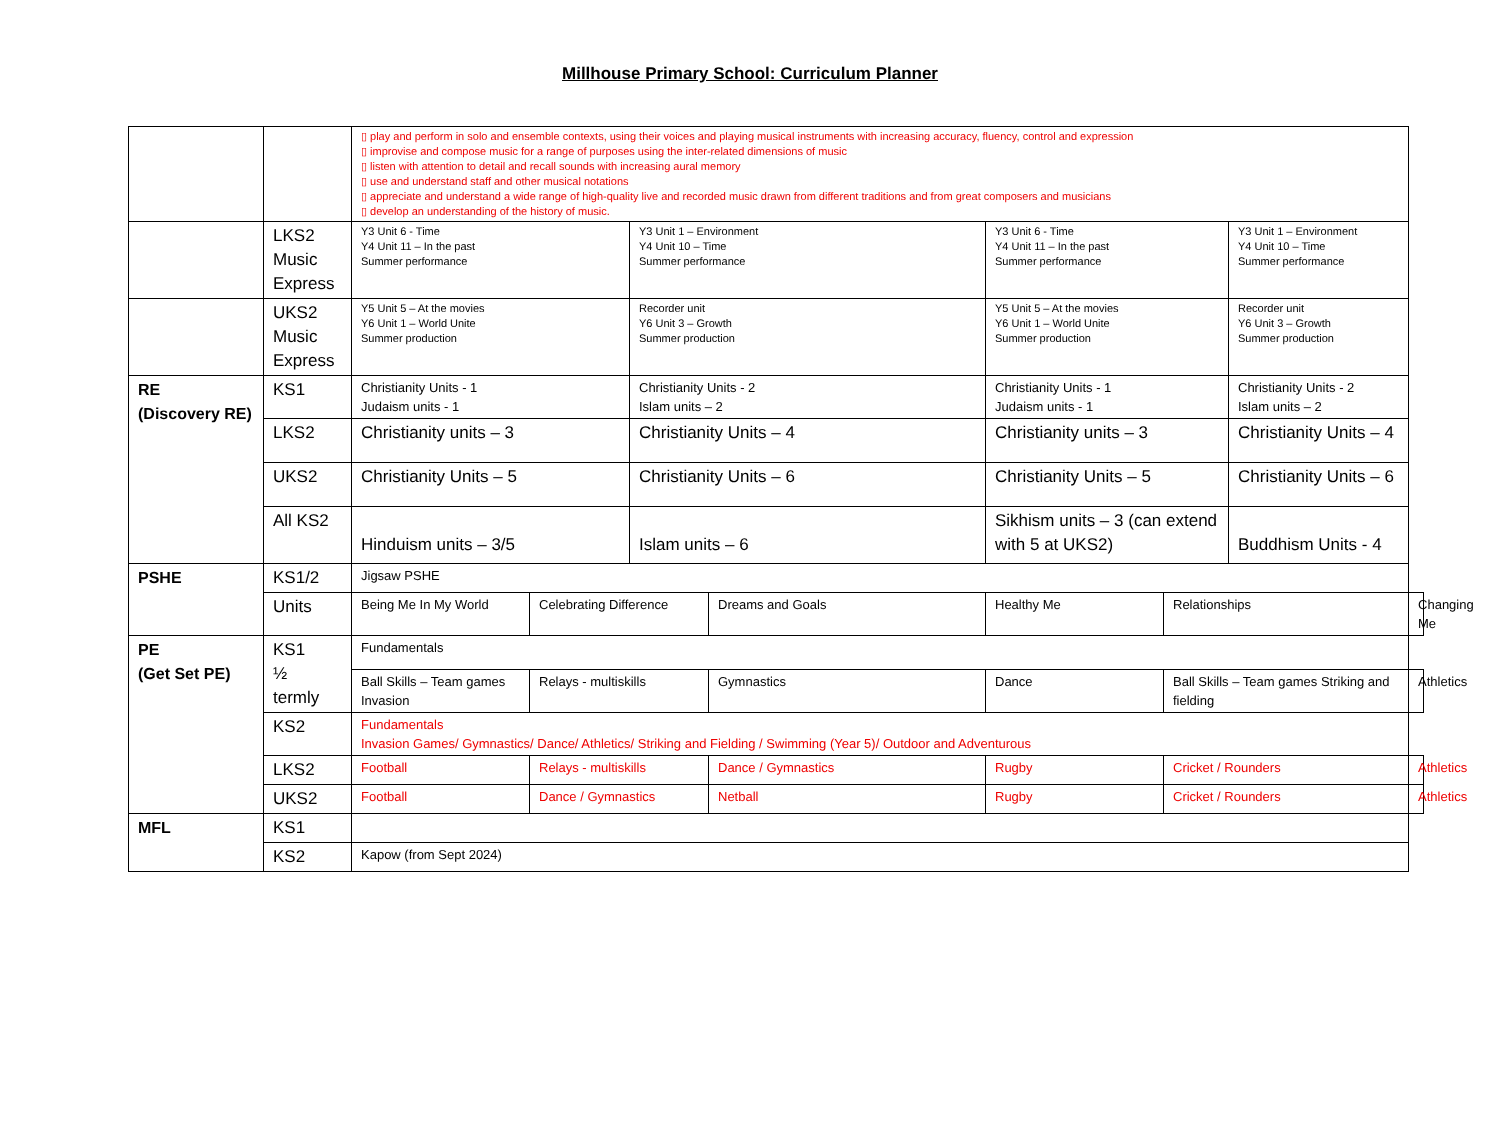Millhouse Primary School: Curriculum Planner
| | | ▯ play and perform in solo and ensemble contexts, using their voices and playing musical instruments with increasing accuracy, fluency, control and expression ▯ improvise and compose music for a range of purposes using the inter-related dimensions of music ▯ listen with attention to detail and recall sounds with increasing aural memory ▯ use and understand staff and other musical notations ▯ appreciate and understand a wide range of high-quality live and recorded music drawn from different traditions and from great composers and musicians ▯ develop an understanding of the history of music. | | | | | | | |
| | LKS2 Music Express | Y3 Unit 6 - Time Y4 Unit 11 – In the past Summer performance | | Y3 Unit 1 – Environment Y4 Unit 10 – Time Summer performance | | Y3 Unit 6 - Time Y4 Unit 11 – In the past Summer performance | | Y3 Unit 1 – Environment Y4 Unit 10 – Time Summer performance | |
| | UKS2 Music Express | Y5 Unit 5 – At the movies Y6 Unit 1 – World Unite Summer production | | Recorder unit Y6 Unit 3 – Growth Summer production | | Y5 Unit 5 – At the movies Y6 Unit 1 – World Unite Summer production | | Recorder unit Y6 Unit 3 – Growth Summer production | |
| RE (Discovery RE) | KS1 | Christianity Units - 1 Judaism units - 1 | | Christianity Units - 2 Islam units – 2 | | Christianity Units - 1 Judaism units - 1 | | Christianity Units - 2 Islam units – 2 | |
| | LKS2 | Christianity units – 3 | | Christianity Units – 4 | | Christianity units – 3 | | Christianity Units – 4 | |
| | UKS2 | Christianity Units – 5 | | Christianity Units – 6 | | Christianity Units – 5 | | Christianity Units – 6 | |
| | All KS2 | Hinduism units – 3/5 | | Islam units – 6 | | Sikhism units – 3 (can extend with 5 at UKS2) | | Buddhism Units - 4 | |
| PSHE | KS1/2 | Jigsaw PSHE | | | | | | | |
| | Units | Being Me In My World | Celebrating Difference | | Dreams and Goals | Healthy Me | Relationships | | Changing Me |
| PE (Get Set PE) | KS1 ½ termly | Fundamentals | | | | | | | |
| | | Ball Skills – Team games Invasion | Relays - multiskills | | Gymnastics | Dance | Ball Skills – Team games Striking and fielding | | Athletics |
| | KS2 | Fundamentals Invasion Games/ Gymnastics/ Dance/ Athletics/ Striking and Fielding / Swimming (Year 5)/ Outdoor and Adventurous | | | | | | | |
| | LKS2 | Football | Relays - multiskills | | Dance / Gymnastics | Rugby | Cricket / Rounders | | Athletics |
| | UKS2 | Football | Dance / Gymnastics | | Netball | Rugby | Cricket / Rounders | | Athletics |
| MFL | KS1 | | | | | | | | |
| | KS2 | Kapow (from Sept 2024) | | | | | | | |